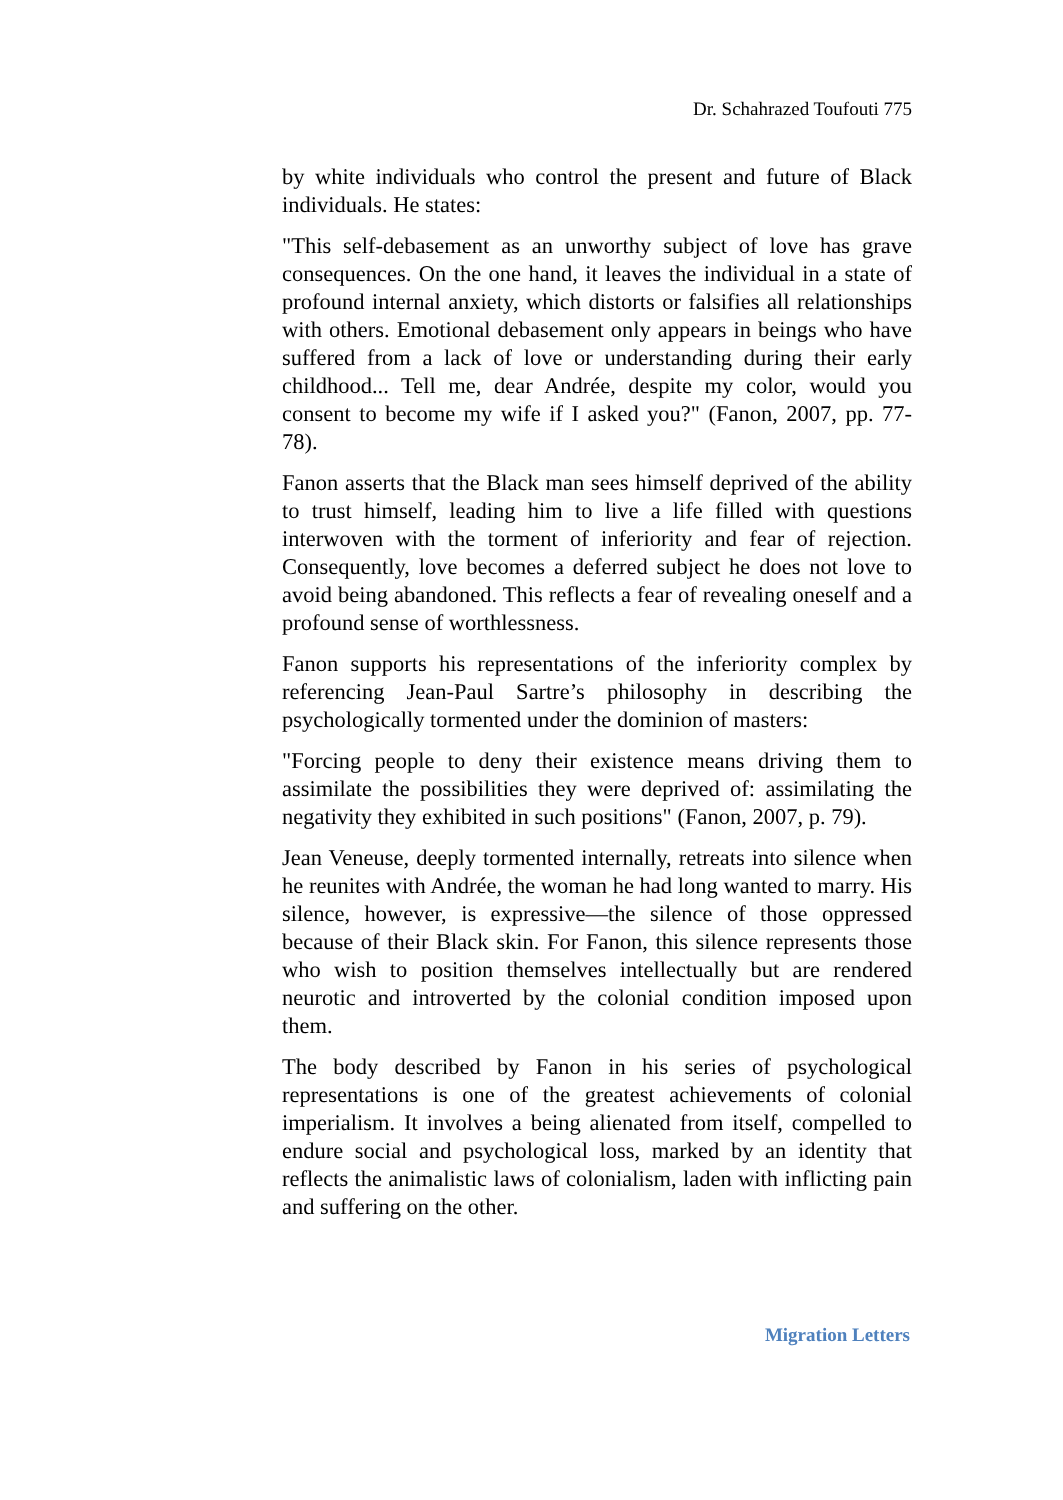Dr. Schahrazed Toufouti 775
by white individuals who control the present and future of Black individuals. He states:
"This self-debasement as an unworthy subject of love has grave consequences. On the one hand, it leaves the individual in a state of profound internal anxiety, which distorts or falsifies all relationships with others. Emotional debasement only appears in beings who have suffered from a lack of love or understanding during their early childhood... Tell me, dear Andrée, despite my color, would you consent to become my wife if I asked you?" (Fanon, 2007, pp. 77-78).
Fanon asserts that the Black man sees himself deprived of the ability to trust himself, leading him to live a life filled with questions interwoven with the torment of inferiority and fear of rejection. Consequently, love becomes a deferred subject he does not love to avoid being abandoned. This reflects a fear of revealing oneself and a profound sense of worthlessness.
Fanon supports his representations of the inferiority complex by referencing Jean-Paul Sartre’s philosophy in describing the psychologically tormented under the dominion of masters:
"Forcing people to deny their existence means driving them to assimilate the possibilities they were deprived of: assimilating the negativity they exhibited in such positions" (Fanon, 2007, p. 79).
Jean Veneuse, deeply tormented internally, retreats into silence when he reunites with Andrée, the woman he had long wanted to marry. His silence, however, is expressive—the silence of those oppressed because of their Black skin. For Fanon, this silence represents those who wish to position themselves intellectually but are rendered neurotic and introverted by the colonial condition imposed upon them.
The body described by Fanon in his series of psychological representations is one of the greatest achievements of colonial imperialism. It involves a being alienated from itself, compelled to endure social and psychological loss, marked by an identity that reflects the animalistic laws of colonialism, laden with inflicting pain and suffering on the other.
Migration Letters